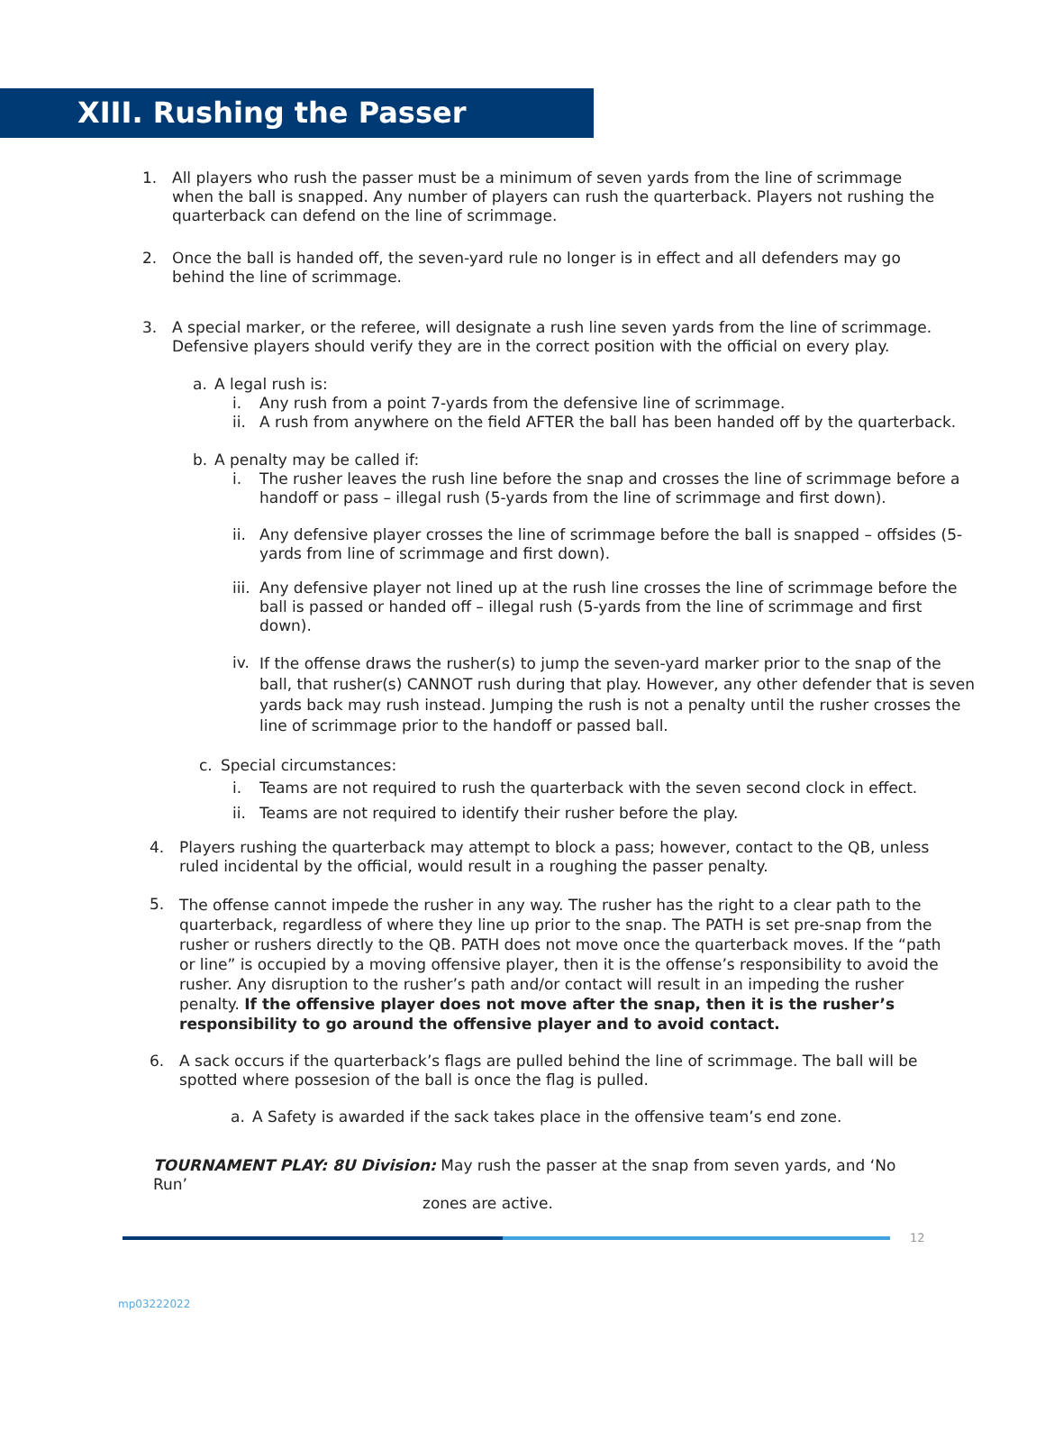XIII. Rushing the Passer
1. All players who rush the passer must be a minimum of seven yards from the line of scrimmage when the ball is snapped. Any number of players can rush the quarterback. Players not rushing the quarterback can defend on the line of scrimmage.
2. Once the ball is handed off, the seven-yard rule no longer is in effect and all defenders may go behind the line of scrimmage.
3. A special marker, or the referee, will designate a rush line seven yards from the line of scrimmage. Defensive players should verify they are in the correct position with the official on every play.
a. A legal rush is:
i. Any rush from a point 7-yards from the defensive line of scrimmage.
ii.
A rush from anywhere on the field AFTER the ball has been handed off by the quarterback.
b. A penalty may be called if:
i. The rusher leaves the rush line before the snap and crosses the line of scrimmage before a handoff or pass – illegal rush (5-yards from the line of scrimmage and first down).
ii.
Any defensive player crosses the line of scrimmage before the ball is snapped – offsides (5-yards from line of scrimmage and first down).
iii.
Any defensive player not lined up at the rush line crosses the line of scrimmage before the ball is passed or handed off – illegal rush (5-yards from the line of scrimmage and first down).
iv.
If the offense draws the rusher(s) to jump the seven-yard marker prior to the snap of the ball, that rusher(s) CANNOT rush during that play. However, any other defender that is seven yards back may rush instead. Jumping the rush is not a penalty until the rusher crosses the line of scrimmage prior to the handoff or passed ball.
c. Special circumstances:
i. Teams are not required to rush the quarterback with the seven second clock in effect.
ii.
Teams are not required to identify their rusher before the play.
4. Players rushing the quarterback may attempt to block a pass; however, contact to the QB, unless ruled incidental by the official, would result in a roughing the passer penalty.
5.
The offense cannot impede the rusher in any way. The rusher has the right to a clear path to the quarterback, regardless of where they line up prior to the snap. The PATH is set pre-snap from the rusher or rushers directly to the QB. PATH does not move once the quarterback moves. If the “path or line” is occupied by a moving offensive player, then it is the offense’s responsibility to avoid the rusher. Any disruption to the rusher’s path and/or contact will result in an impeding the rusher penalty. If the offensive player does not move after the snap, then it is the rusher’s responsibility to go around the offensive player and to avoid contact.
6. A sack occurs if the quarterback’s flags are pulled behind the line of scrimmage. The ball will be spotted where possesion of the ball is once the flag is pulled.
a. A Safety is awarded if the sack takes place in the offensive team’s end zone.
TOURNAMENT PLAY: 8U Division: May rush the passer at the snap from seven yards, and ‘No Run’
zones are active.
12
mp03222022